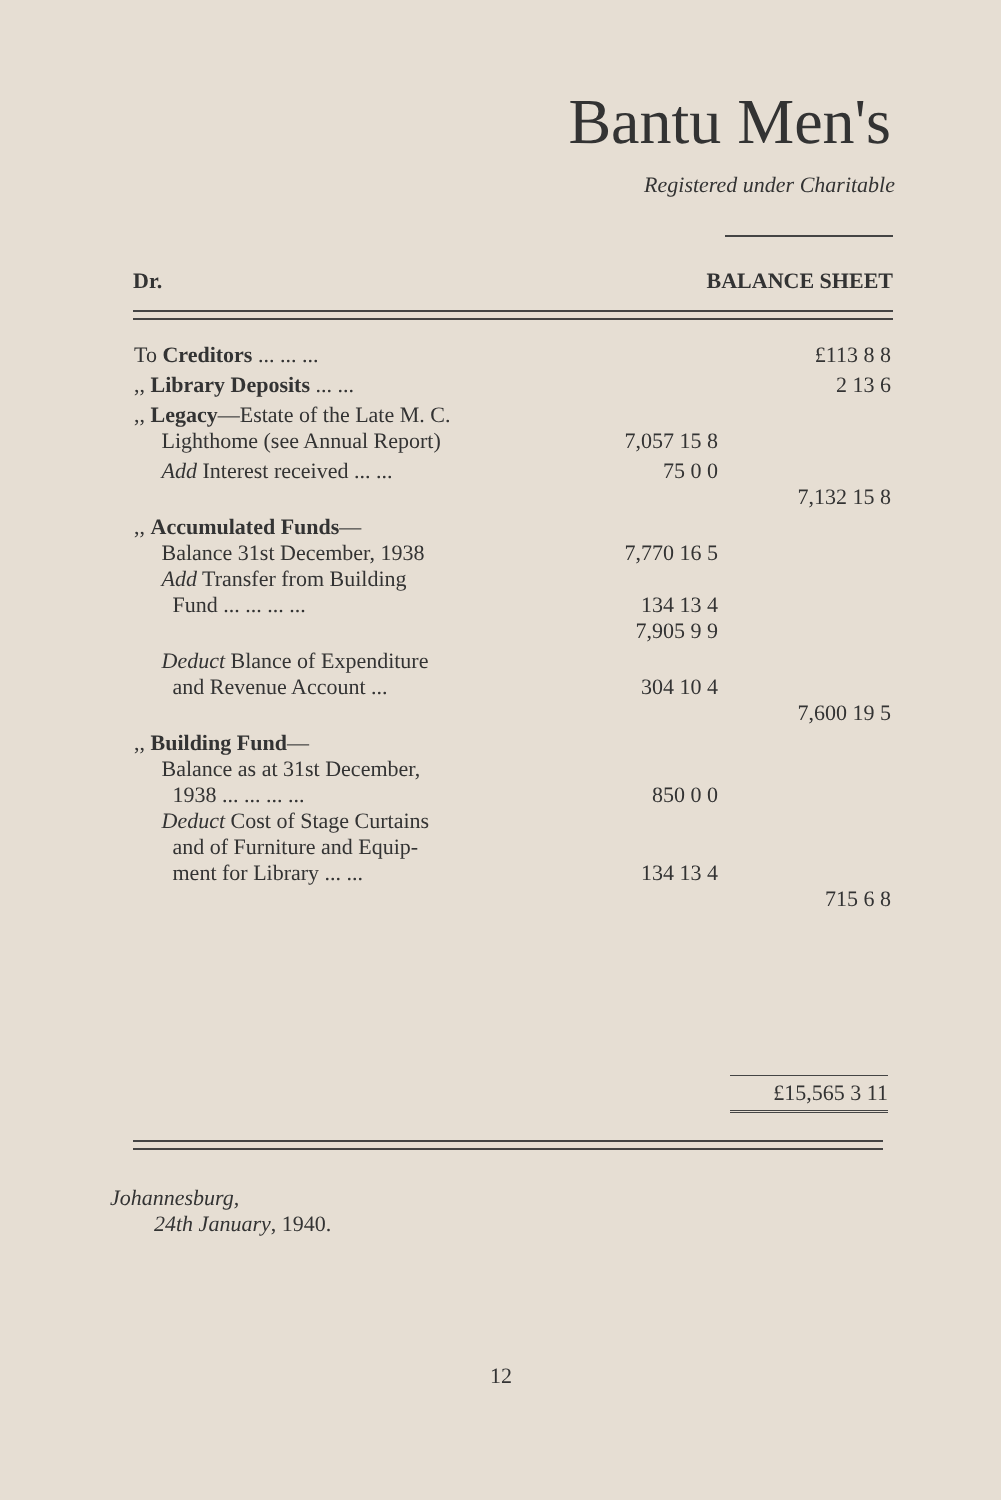Bantu Men's
Registered under Charitable
Dr. BALANCE SHEET
| To Creditors ... ... ... | | £113 8 8 |
| ,, Library Deposits ... ... | | 2 13 6 |
| ,, Legacy —Estate of the Late M. C. Lighthome (see Annual Report) | 7,057 15 8 | |
| Add Interest received ... ... | 75 0 0 | 7,132 15 8 |
| ,, Accumulated Funds — Balance 31st December, 1938 Add Transfer from Building Fund ... ... ... ... | 7,770 16 5 134 13 4 7,905 9 9 | |
| Deduct Blance of Expenditure and Revenue Account ... | 304 10 4 | 7,600 19 5 |
| ,, Building Fund — Balance as at 31st December, 1938 ... ... ... ... Deduct Cost of Stage Curtains and of Furniture and Equip- ment for Library ... ... | 850 0 0 134 13 4 | 715 6 8 |
£15,565 3 11
Johannesburg,
24th January, 1940.
12